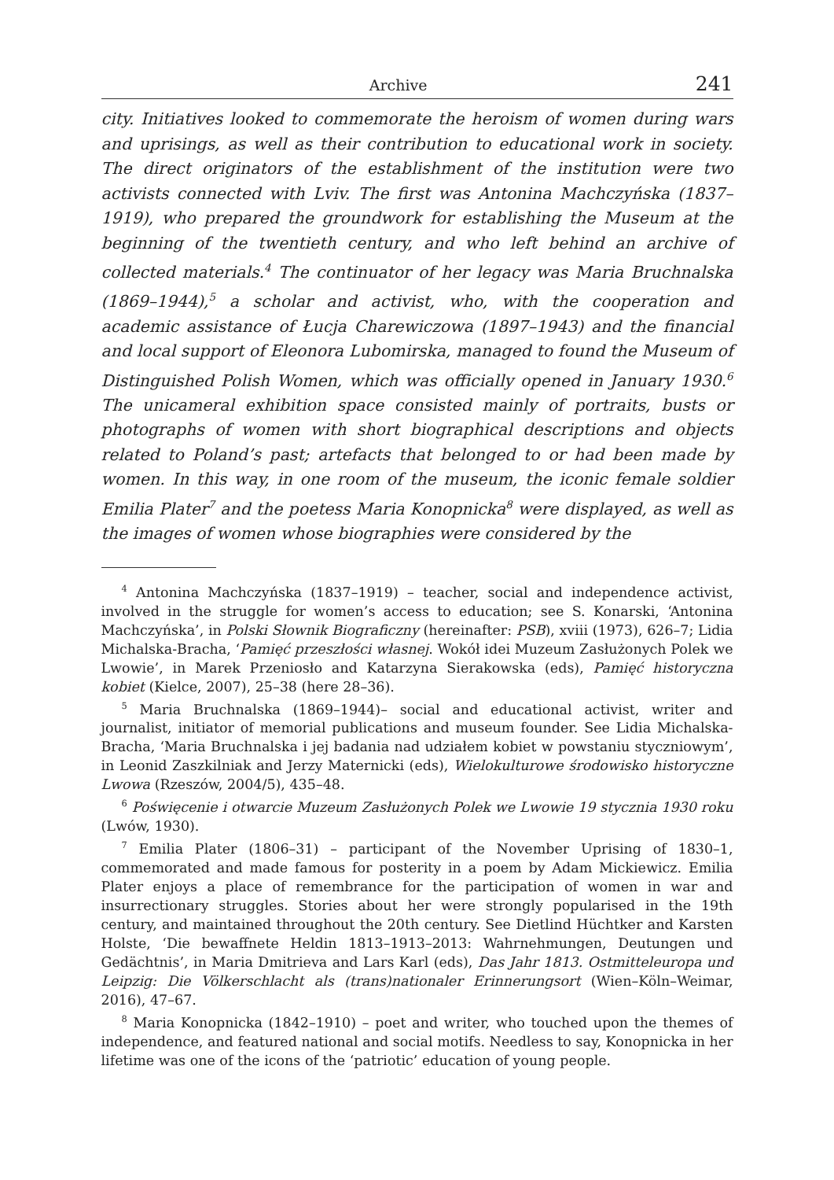Archive 241
city. Initiatives looked to commemorate the heroism of women during wars and uprisings, as well as their contribution to educational work in society. The direct originators of the establishment of the institution were two activists connected with Lviv. The first was Antonina Machczyńska (1837–1919), who prepared the groundwork for establishing the Museum at the beginning of the twentieth century, and who left behind an archive of collected materials.<sup>4</sup> The continuator of her legacy was Maria Bruchnalska (1869–1944),<sup>5</sup> a scholar and activist, who, with the cooperation and academic assistance of Łucja Charewiczowa (1897–1943) and the financial and local support of Eleonora Lubomirska, managed to found the Museum of Distinguished Polish Women, which was officially opened in January 1930.<sup>6</sup> The unicameral exhibition space consisted mainly of portraits, busts or photographs of women with short biographical descriptions and objects related to Poland’s past; artefacts that belonged to or had been made by women. In this way, in one room of the museum, the iconic female soldier Emilia Plater<sup>7</sup> and the poetess Maria Konopnicka<sup>8</sup> were displayed, as well as the images of women whose biographies were considered by the
<sup>4</sup> Antonina Machczyńska (1837–1919) – teacher, social and independence activist, involved in the struggle for women’s access to education; see S. Konarski, ‘Antonina Machczyńska’, in Polski Słownik Biograficzny (hereinafter: PSB), xviii (1973), 626–7; Lidia Michalska-Bracha, ‘Pamięć przeszłości własnej. Wokół idei Muzeum Zasłużonych Polek we Lwowie’, in Marek Przeniosło and Katarzyna Sierakowska (eds), Pamięć historyczna kobiet (Kielce, 2007), 25–38 (here 28–36).
<sup>5</sup> Maria Bruchnalska (1869–1944)– social and educational activist, writer and journalist, initiator of memorial publications and museum founder. See Lidia Michalska-Bracha, ‘Maria Bruchnalska i jej badania nad udziałem kobiet w powstaniu styczniowym’, in Leonid Zaszkilniak and Jerzy Maternicki (eds), Wielokulturowe środowisko historyczne Lwowa (Rzeszów, 2004/5), 435–48.
<sup>6</sup> Poświęcenie i otwarcie Muzeum Zasłużonych Polek we Lwowie 19 stycznia 1930 roku (Lwów, 1930).
<sup>7</sup> Emilia Plater (1806–31) – participant of the November Uprising of 1830–1, commemorated and made famous for posterity in a poem by Adam Mickiewicz. Emilia Plater enjoys a place of remembrance for the participation of women in war and insurrectionary struggles. Stories about her were strongly popularised in the 19th century, and maintained throughout the 20th century. See Dietlind Hüchtker and Karsten Holste, ‘Die bewaffnete Heldin 1813–1913–2013: Wahrnehmungen, Deutungen und Gedächtnis’, in Maria Dmitrieva and Lars Karl (eds), Das Jahr 1813. Ostmitteleuropa und Leipzig: Die Völkerschlacht als (trans)nationaler Erinnerungsort (Wien–Köln–Weimar, 2016), 47–67.
<sup>8</sup> Maria Konopnicka (1842–1910) – poet and writer, who touched upon the themes of independence, and featured national and social motifs. Needless to say, Konopnicka in her lifetime was one of the icons of the ‘patriotic’ education of young people.